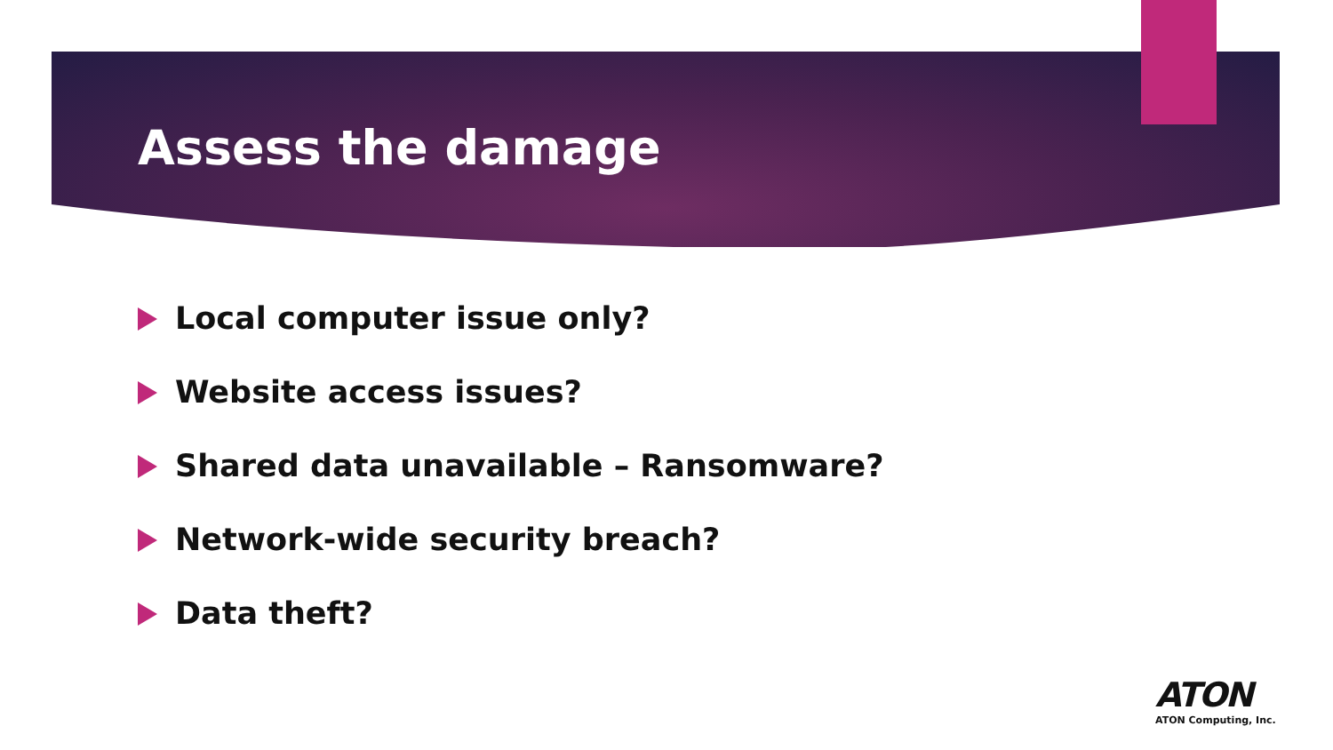Assess the damage
Local computer issue only?
Website access issues?
Shared data unavailable – Ransomware?
Network-wide security breach?
Data theft?
ATON
ATON Computing, Inc.